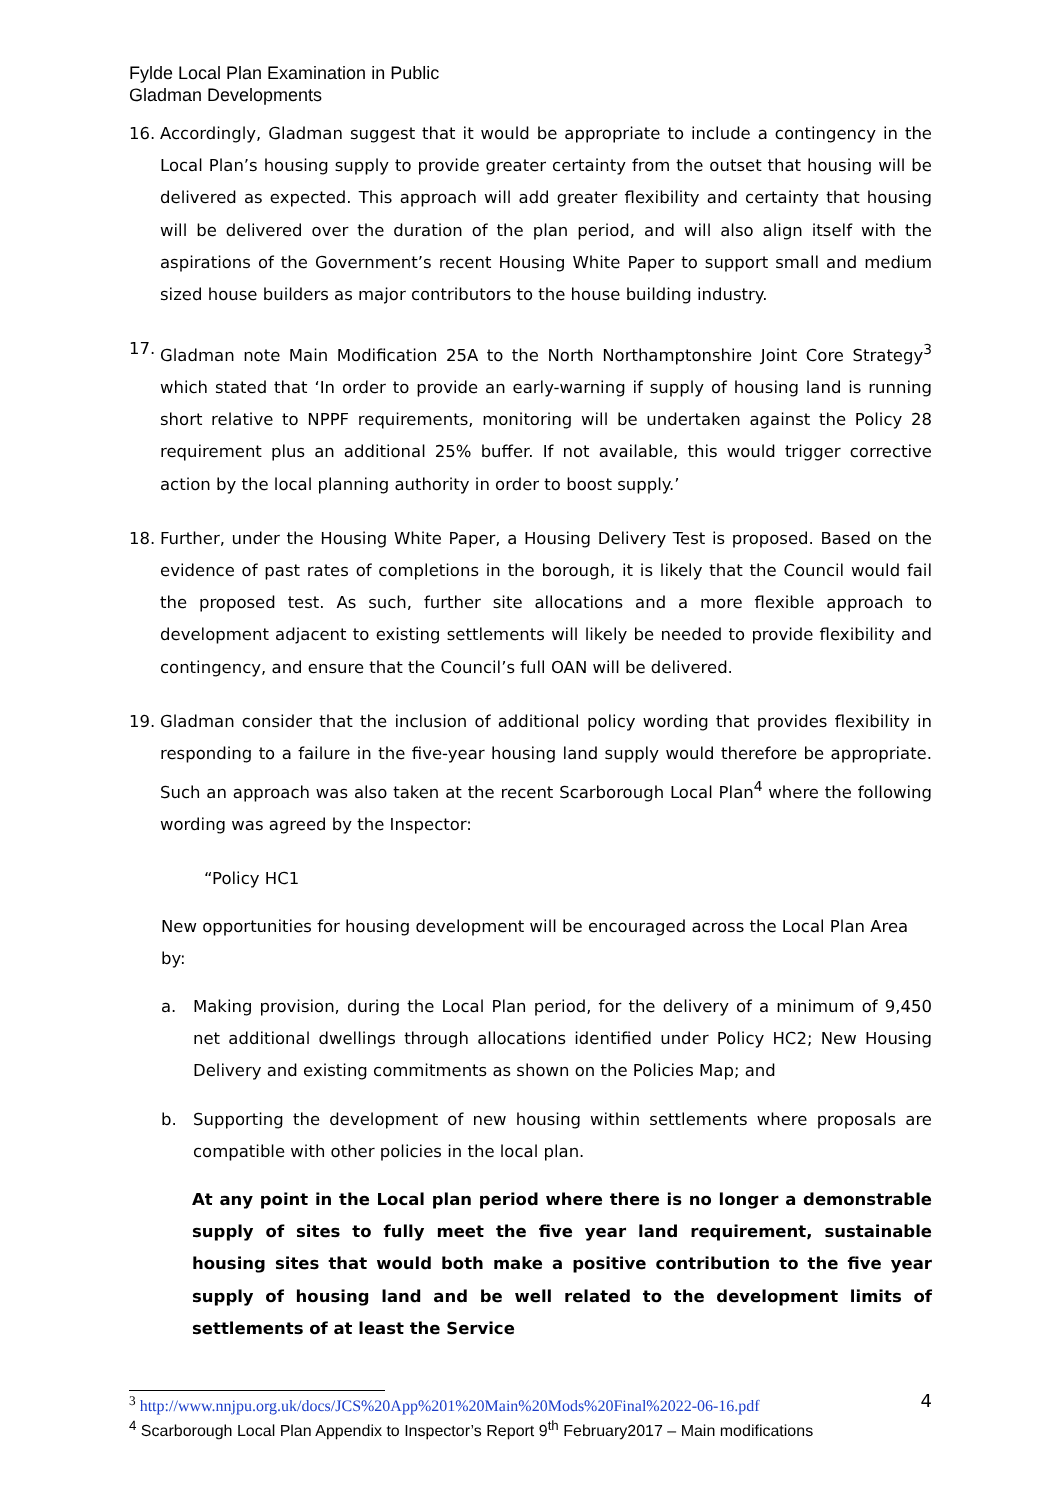Fylde Local Plan Examination in Public
Gladman Developments
16. Accordingly, Gladman suggest that it would be appropriate to include a contingency in the Local Plan’s housing supply to provide greater certainty from the outset that housing will be delivered as expected. This approach will add greater flexibility and certainty that housing will be delivered over the duration of the plan period, and will also align itself with the aspirations of the Government’s recent Housing White Paper to support small and medium sized house builders as major contributors to the house building industry.
17. Gladman note Main Modification 25A to the North Northamptonshire Joint Core Strategy<sup>3</sup> which stated that ‘In order to provide an early-warning if supply of housing land is running short relative to NPPF requirements, monitoring will be undertaken against the Policy 28 requirement plus an additional 25% buffer. If not available, this would trigger corrective action by the local planning authority in order to boost supply.’
18. Further, under the Housing White Paper, a Housing Delivery Test is proposed. Based on the evidence of past rates of completions in the borough, it is likely that the Council would fail the proposed test. As such, further site allocations and a more flexible approach to development adjacent to existing settlements will likely be needed to provide flexibility and contingency, and ensure that the Council’s full OAN will be delivered.
19. Gladman consider that the inclusion of additional policy wording that provides flexibility in responding to a failure in the five-year housing land supply would therefore be appropriate. Such an approach was also taken at the recent Scarborough Local Plan<sup>4</sup> where the following wording was agreed by the Inspector:
“Policy HC1
New opportunities for housing development will be encouraged across the Local Plan Area by:
a. Making provision, during the Local Plan period, for the delivery of a minimum of 9,450 net additional dwellings through allocations identified under Policy HC2; New Housing Delivery and existing commitments as shown on the Policies Map; and
b. Supporting the development of new housing within settlements where proposals are compatible with other policies in the local plan.
At any point in the Local plan period where there is no longer a demonstrable supply of sites to fully meet the five year land requirement, sustainable housing sites that would both make a positive contribution to the five year supply of housing land and be well related to the development limits of settlements of at least the Service
<sup>3</sup> http://www.nnjpu.org.uk/docs/JCS%20App%201%20Main%20Mods%20Final%2022-06-16.pdf
<sup>4</sup> Scarborough Local Plan Appendix to Inspector’s Report 9<sup>th</sup> February2017 – Main modifications
4